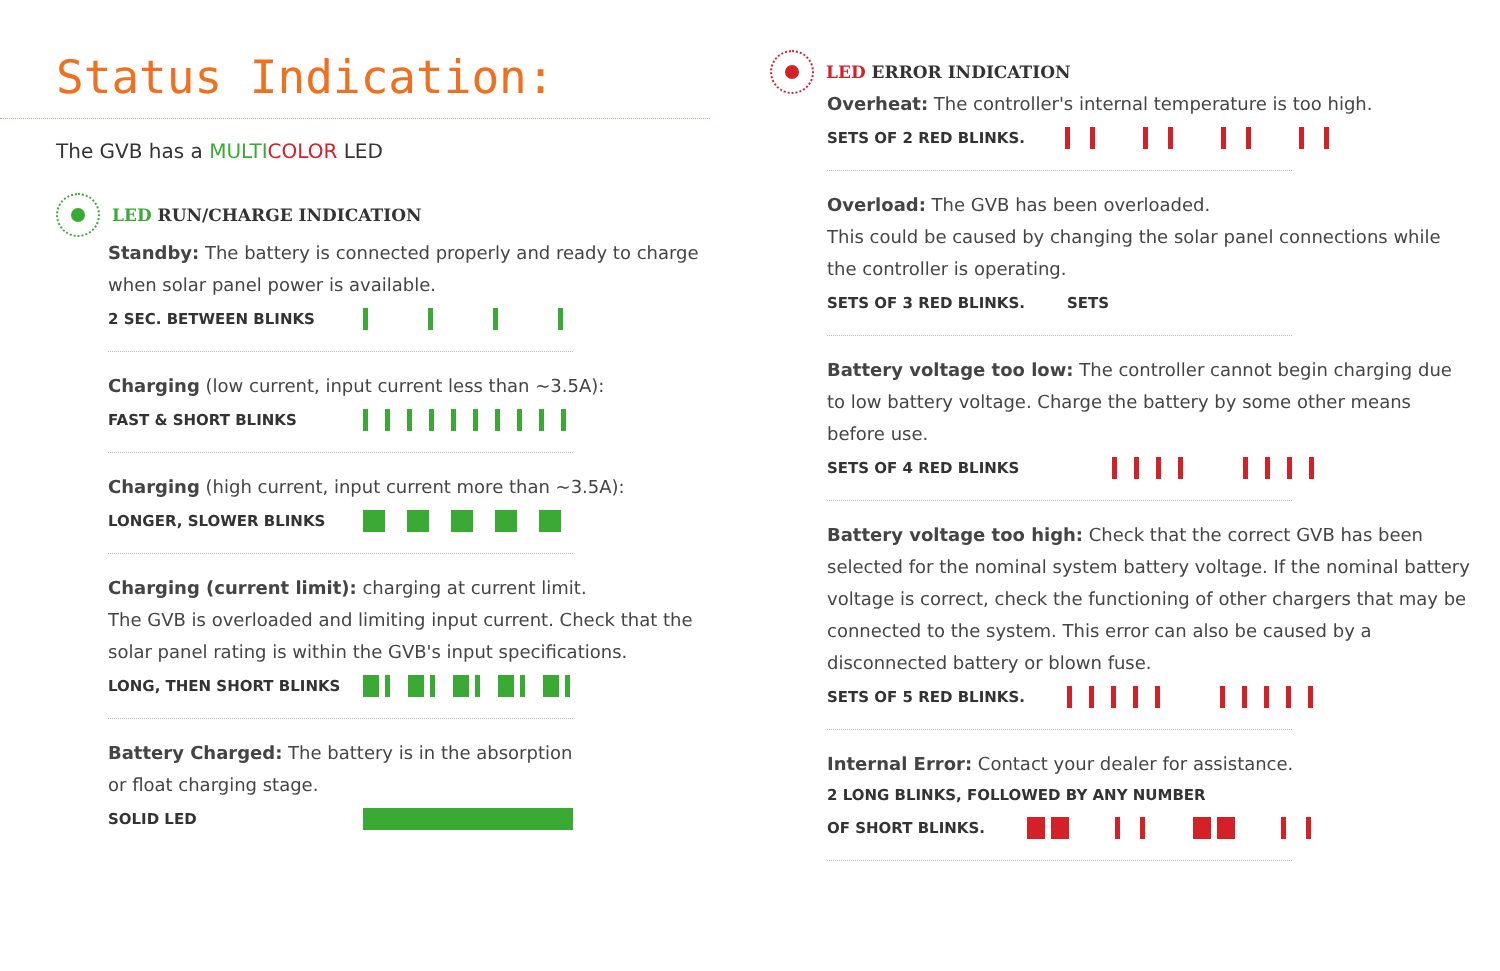Status Indication:
The GVB has a MULTI COLOR LED
LED RUN/CHARGE INDICATION
Standby: The battery is connected properly and ready to charge when solar panel power is available.
2 SEC. BETWEEN BLINKS
Charging (low current, input current less than ~3.5A):
FAST & SHORT BLINKS
Charging (high current, input current more than ~3.5A):
LONGER, SLOWER BLINKS
Charging (current limit): charging at current limit.
The GVB is overloaded and limiting input current. Check that the solar panel rating is within the GVB's input specifications.
LONG, THEN SHORT BLINKS
Battery Charged: The battery is in the absorption
or float charging stage.
SOLID LED
LED ERROR INDICATION
Overheat: The controller's internal temperature is too high.
SETS OF 2 RED BLINKS.
Overload: The GVB has been overloaded.
This could be caused by changing the solar panel connections while the controller is operating.
SETS OF 3 RED BLINKS. SETS
Battery voltage too low: The controller cannot begin charging due to low battery voltage. Charge the battery by some other means before use.
SETS OF 4 RED BLINKS
Battery voltage too high: Check that the correct GVB has been selected for the nominal system battery voltage. If the nominal battery voltage is correct, check the functioning of other chargers that may be connected to the system. This error can also be caused by a disconnected battery or blown fuse.
SETS OF 5 RED BLINKS.
Internal Error: Contact your dealer for assistance.
2 LONG BLINKS, FOLLOWED BY ANY NUMBER
OF SHORT BLINKS.